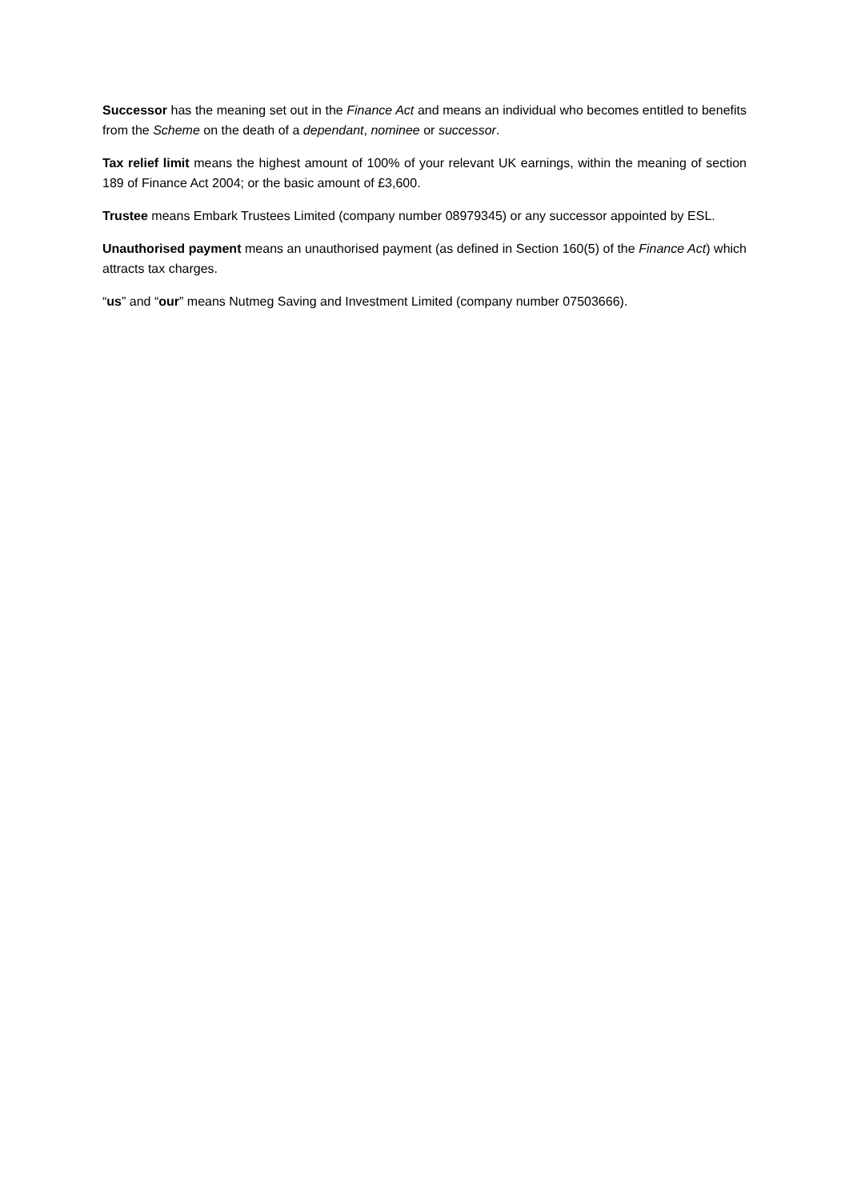Successor has the meaning set out in the Finance Act and means an individual who becomes entitled to benefits from the Scheme on the death of a dependant, nominee or successor.
Tax relief limit means the highest amount of 100% of your relevant UK earnings, within the meaning of section 189 of Finance Act 2004; or the basic amount of £3,600.
Trustee means Embark Trustees Limited (company number 08979345) or any successor appointed by ESL.
Unauthorised payment means an unauthorised payment (as defined in Section 160(5) of the Finance Act) which attracts tax charges.
“us” and “our” means Nutmeg Saving and Investment Limited (company number 07503666).